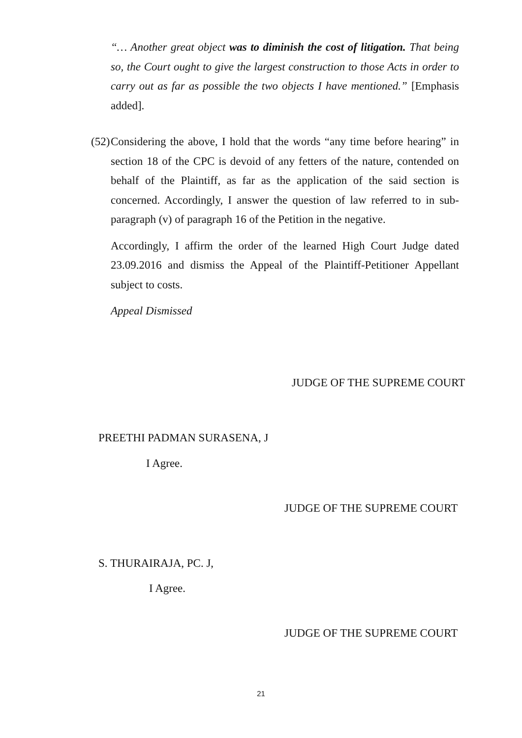“… Another great object was to diminish the cost of litigation. That being so, the Court ought to give the largest construction to those Acts in order to carry out as far as possible the two objects I have mentioned.” [Emphasis added].
(52)
Considering the above, I hold that the words “any time before hearing” in section 18 of the CPC is devoid of any fetters of the nature, contended on behalf of the Plaintiff, as far as the application of the said section is concerned. Accordingly, I answer the question of law referred to in sub-paragraph (v) of paragraph 16 of the Petition in the negative.
Accordingly, I affirm the order of the learned High Court Judge dated 23.09.2016 and dismiss the Appeal of the Plaintiff-Petitioner Appellant subject to costs.
Appeal Dismissed
JUDGE OF THE SUPREME COURT
PREETHI PADMAN SURASENA, J
I Agree.
JUDGE OF THE SUPREME COURT
S. THURAIRAJA, PC. J,
I Agree.
JUDGE OF THE SUPREME COURT
21